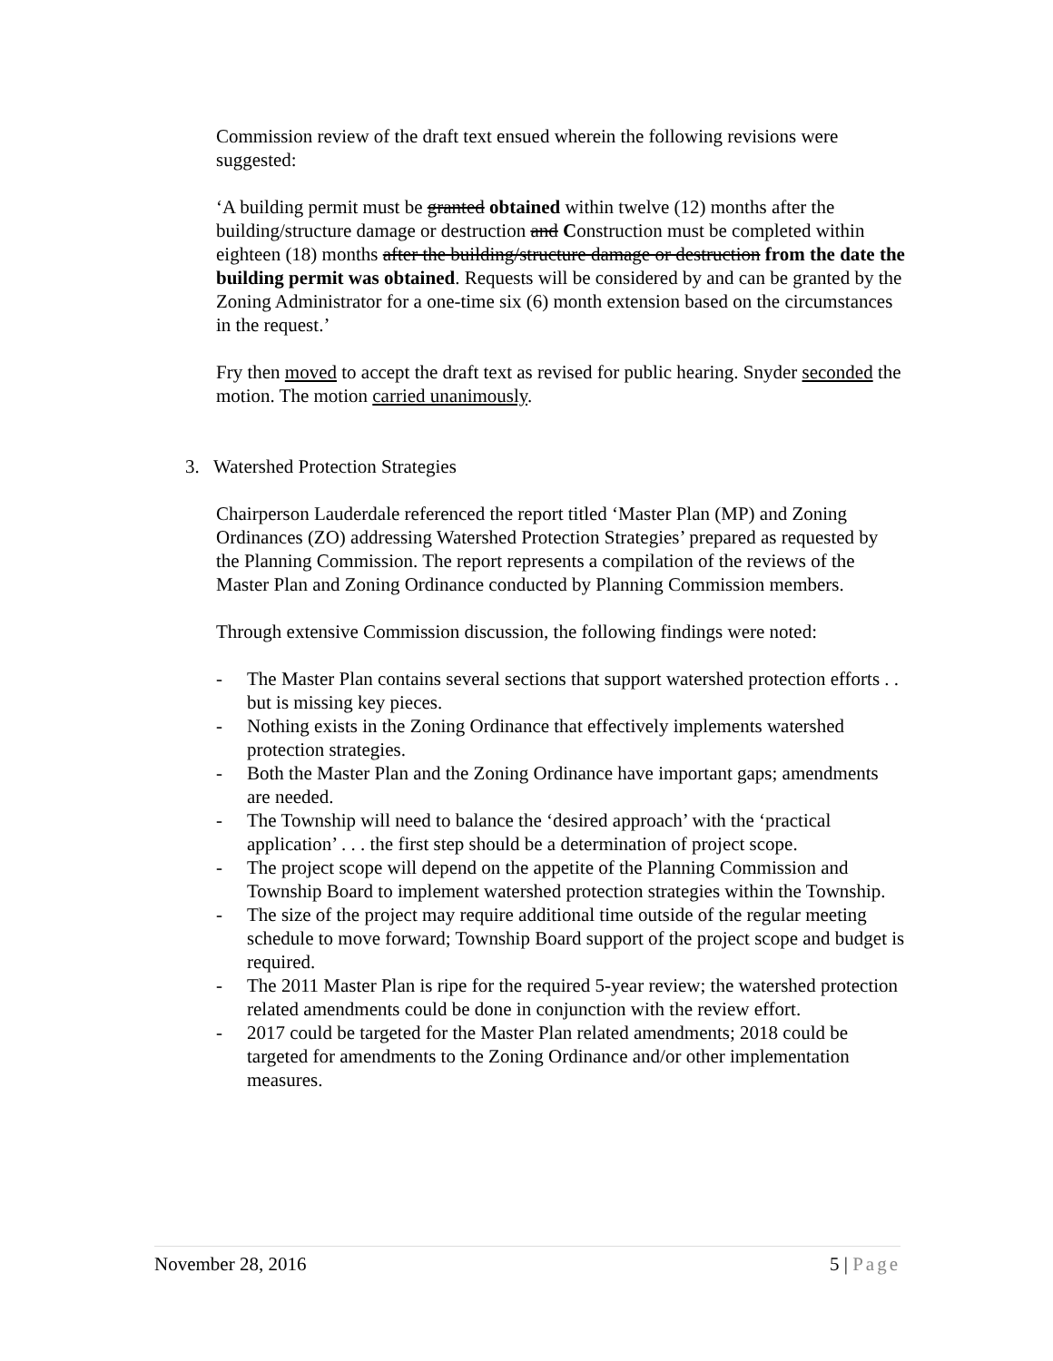Commission review of the draft text ensued wherein the following revisions were suggested:
‘A building permit must be granted obtained within twelve (12) months after the building/structure damage or destruction and Construction must be completed within eighteen (18) months after the building/structure damage or destruction from the date the building permit was obtained. Requests will be considered by and can be granted by the Zoning Administrator for a one-time six (6) month extension based on the circumstances in the request.’
Fry then moved to accept the draft text as revised for public hearing. Snyder seconded the motion. The motion carried unanimously.
3. Watershed Protection Strategies
Chairperson Lauderdale referenced the report titled ‘Master Plan (MP) and Zoning Ordinances (ZO) addressing Watershed Protection Strategies’ prepared as requested by the Planning Commission. The report represents a compilation of the reviews of the Master Plan and Zoning Ordinance conducted by Planning Commission members.
Through extensive Commission discussion, the following findings were noted:
- The Master Plan contains several sections that support watershed protection efforts . . but is missing key pieces.
- Nothing exists in the Zoning Ordinance that effectively implements watershed protection strategies.
- Both the Master Plan and the Zoning Ordinance have important gaps; amendments are needed.
- The Township will need to balance the ‘desired approach’ with the ‘practical application’ . . . the first step should be a determination of project scope.
- The project scope will depend on the appetite of the Planning Commission and Township Board to implement watershed protection strategies within the Township.
- The size of the project may require additional time outside of the regular meeting schedule to move forward; Township Board support of the project scope and budget is required.
- The 2011 Master Plan is ripe for the required 5-year review; the watershed protection related amendments could be done in conjunction with the review effort.
- 2017 could be targeted for the Master Plan related amendments; 2018 could be targeted for amendments to the Zoning Ordinance and/or other implementation measures.
November 28, 2016 5 | Page